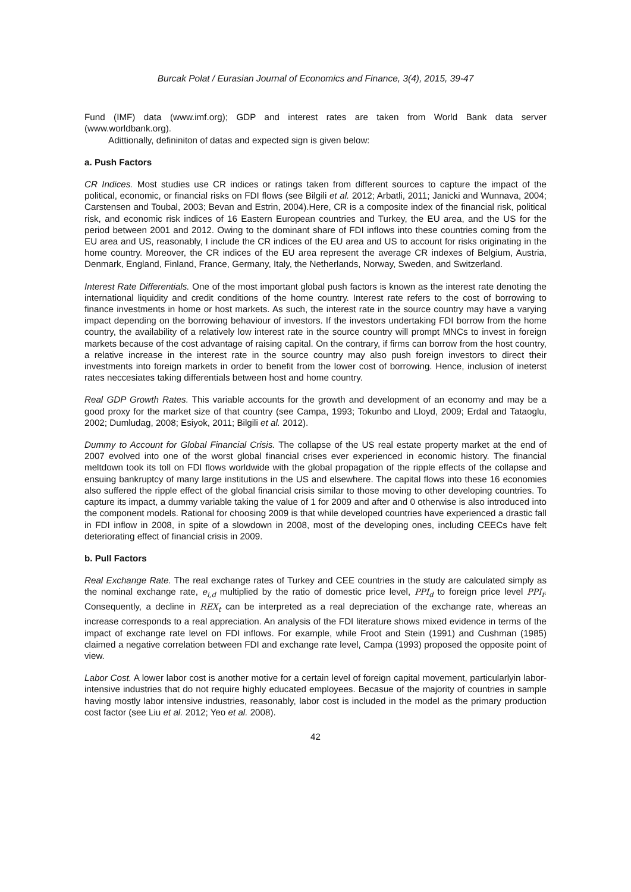Burcak Polat / Eurasian Journal of Economics and Finance, 3(4), 2015, 39-47
Fund (IMF) data (www.imf.org); GDP and interest rates are taken from World Bank data server (www.worldbank.org).
Adittionally, defininiton of datas and expected sign is given below:
a. Push Factors
CR Indices. Most studies use CR indices or ratings taken from different sources to capture the impact of the political, economic, or financial risks on FDI flows (see Bilgili et al. 2012; Arbatli, 2011; Janicki and Wunnava, 2004; Carstensen and Toubal, 2003; Bevan and Estrin, 2004).Here, CR is a composite index of the financial risk, political risk, and economic risk indices of 16 Eastern European countries and Turkey, the EU area, and the US for the period between 2001 and 2012. Owing to the dominant share of FDI inflows into these countries coming from the EU area and US, reasonably, I include the CR indices of the EU area and US to account for risks originating in the home country. Moreover, the CR indices of the EU area represent the average CR indexes of Belgium, Austria, Denmark, England, Finland, France, Germany, Italy, the Netherlands, Norway, Sweden, and Switzerland.
Interest Rate Differentials. One of the most important global push factors is known as the interest rate denoting the international liquidity and credit conditions of the home country. Interest rate refers to the cost of borrowing to finance investments in home or host markets. As such, the interest rate in the source country may have a varying impact depending on the borrowing behaviour of investors. If the investors undertaking FDI borrow from the home country, the availability of a relatively low interest rate in the source country will prompt MNCs to invest in foreign markets because of the cost advantage of raising capital. On the contrary, if firms can borrow from the host country, a relative increase in the interest rate in the source country may also push foreign investors to direct their investments into foreign markets in order to benefit from the lower cost of borrowing. Hence, inclusion of ineterst rates neccesiates taking differentials between host and home country.
Real GDP Growth Rates. This variable accounts for the growth and development of an economy and may be a good proxy for the market size of that country (see Campa, 1993; Tokunbo and Lloyd, 2009; Erdal and Tataoglu, 2002; Dumludag, 2008; Esiyok, 2011; Bilgili et al. 2012).
Dummy to Account for Global Financial Crisis. The collapse of the US real estate property market at the end of 2007 evolved into one of the worst global financial crises ever experienced in economic history. The financial meltdown took its toll on FDI flows worldwide with the global propagation of the ripple effects of the collapse and ensuing bankruptcy of many large institutions in the US and elsewhere. The capital flows into these 16 economies also suffered the ripple effect of the global financial crisis similar to those moving to other developing countries. To capture its impact, a dummy variable taking the value of 1 for 2009 and after and 0 otherwise is also introduced into the component models. Rational for choosing 2009 is that while developed countries have experienced a drastic fall in FDI inflow in 2008, in spite of a slowdown in 2008, most of the developing ones, including CEECs have felt deteriorating effect of financial crisis in 2009.
b. Pull Factors
Real Exchange Rate. The real exchange rates of Turkey and CEE countries in the study are calculated simply as the nominal exchange rate, e<sub>i,d</sub> multiplied by the ratio of domestic price level, PPI<sub>d</sub> to foreign price level PPI<sub>f</sub>. Consequently, a decline in REX<sub>t</sub> can be interpreted as a real depreciation of the exchange rate, whereas an increase corresponds to a real appreciation. An analysis of the FDI literature shows mixed evidence in terms of the impact of exchange rate level on FDI inflows. For example, while Froot and Stein (1991) and Cushman (1985) claimed a negative correlation between FDI and exchange rate level, Campa (1993) proposed the opposite point of view.
Labor Cost. A lower labor cost is another motive for a certain level of foreign capital movement, particularlyin labor-intensive industries that do not require highly educated employees. Becasue of the majority of countries in sample having mostly labor intensive industries, reasonably, labor cost is included in the model as the primary production cost factor (see Liu et al. 2012; Yeo et al. 2008).
42